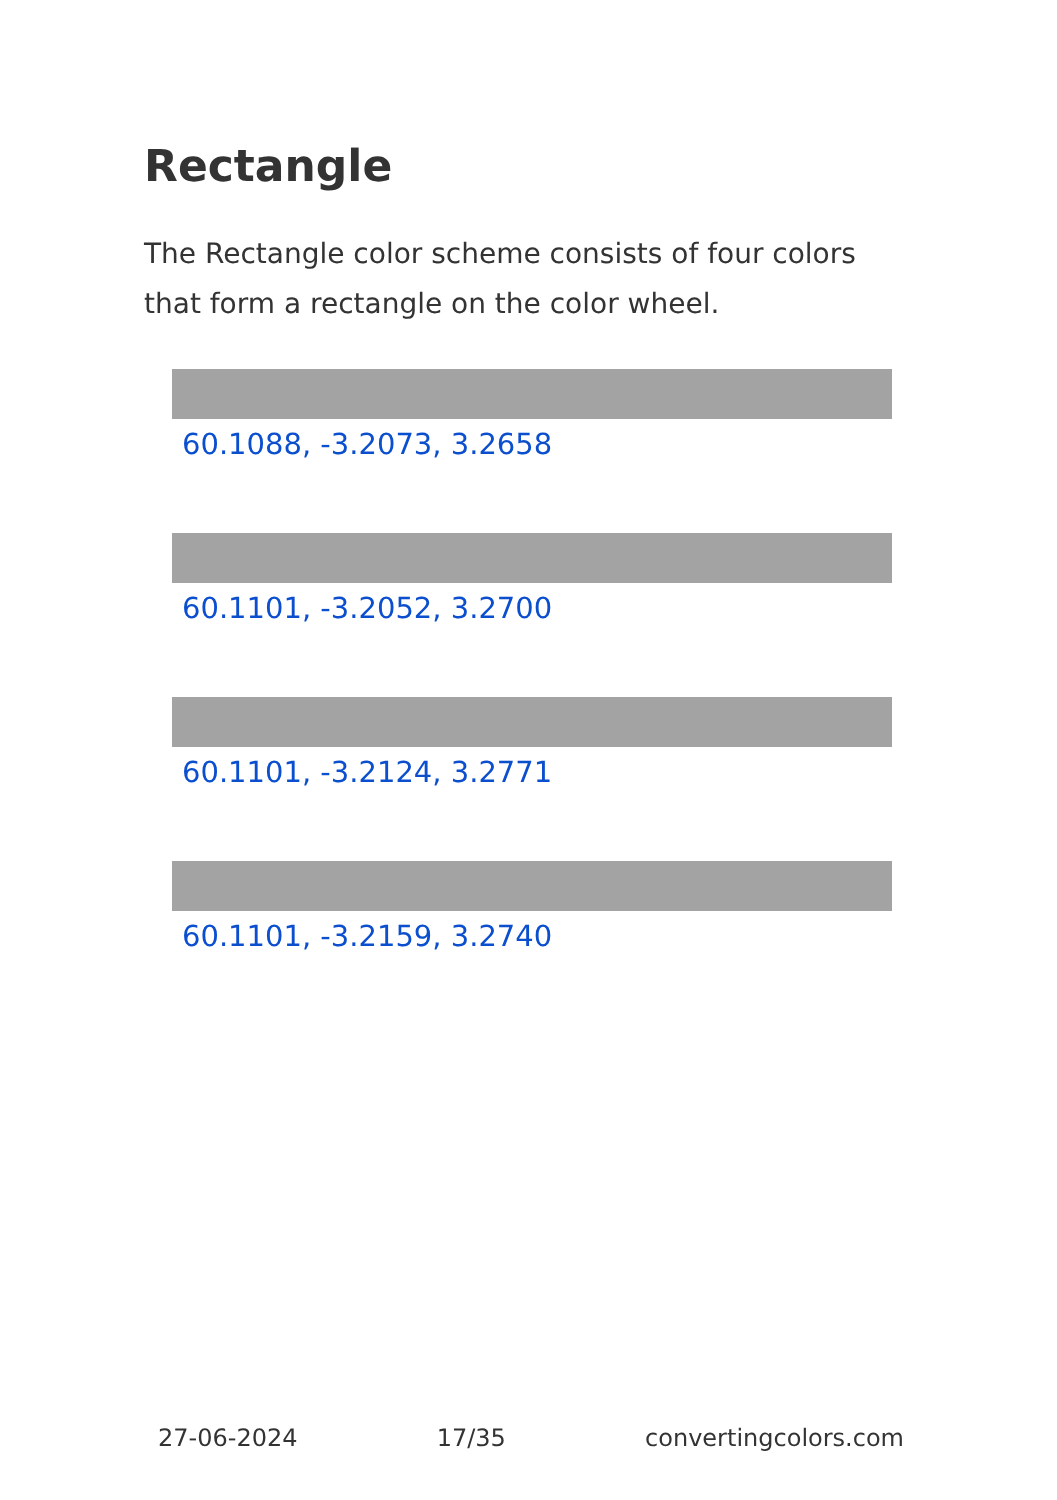Rectangle
The Rectangle color scheme consists of four colors that form a rectangle on the color wheel.
60.1088, -3.2073, 3.2658
60.1101, -3.2052, 3.2700
60.1101, -3.2124, 3.2771
60.1101, -3.2159, 3.2740
27-06-2024 17/35 convertingcolors.com